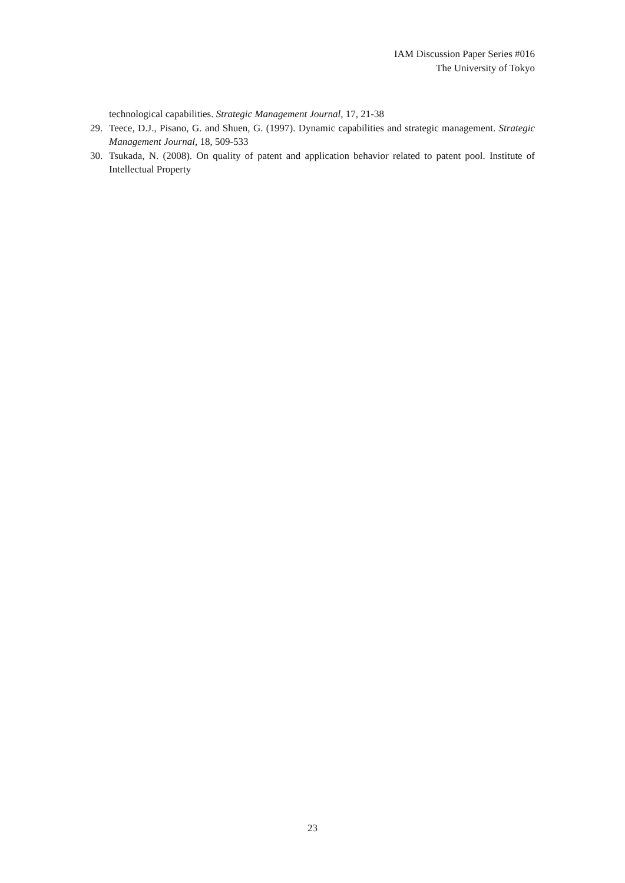IAM Discussion Paper Series #016
The University of Tokyo
technological capabilities. Strategic Management Journal, 17, 21-38
29. Teece, D.J., Pisano, G. and Shuen, G. (1997). Dynamic capabilities and strategic management. Strategic Management Journal, 18, 509-533
30. Tsukada, N. (2008). On quality of patent and application behavior related to patent pool. Institute of Intellectual Property
23